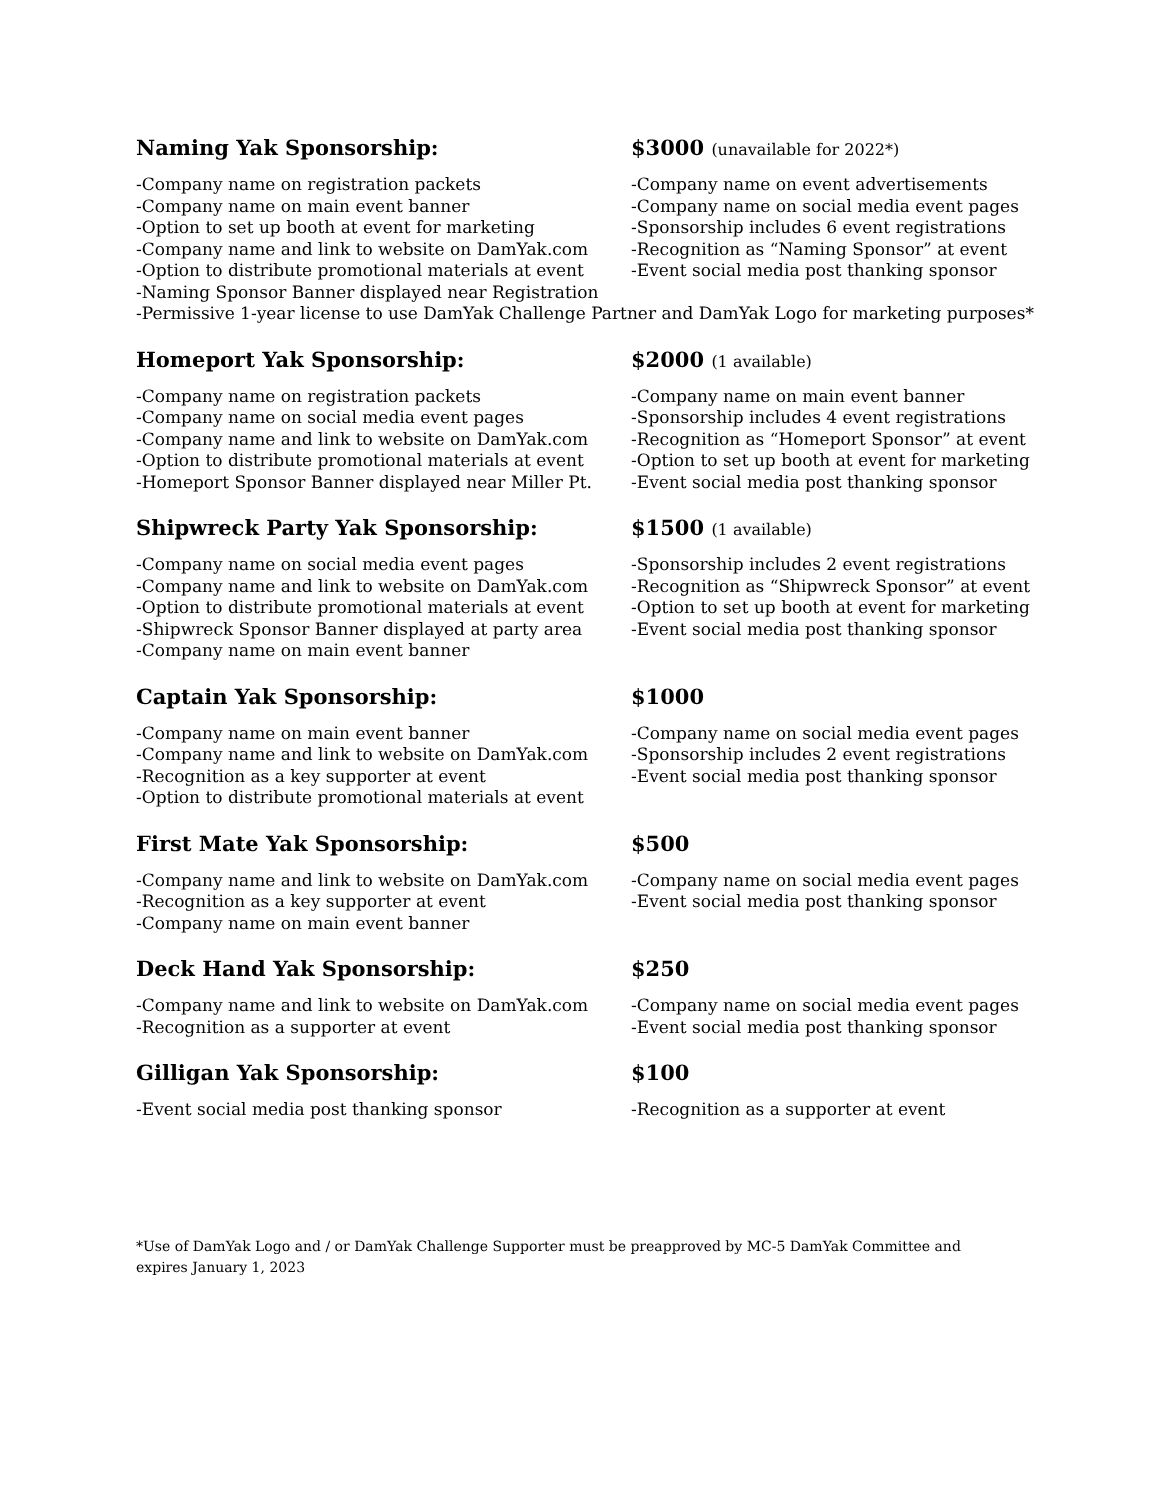Naming Yak Sponsorship: $3000 (unavailable for 2022*)
-Company name on registration packets -Company name on event advertisements
-Company name on main event banner -Company name on social media event pages
-Option to set up booth at event for marketing -Sponsorship includes 6 event registrations
-Company name and link to website on DamYak.com -Recognition as “Naming Sponsor” at event
-Option to distribute promotional materials at event
-Event social media post thanking sponsor
-Naming Sponsor Banner displayed near Registration
-Permissive 1-year license to use DamYak Challenge Partner and DamYak Logo for marketing purposes*
Homeport Yak Sponsorship: $2000 (1 available)
-Company name on registration packets -Company name on main event banner
-Company name on social media event pages -Sponsorship includes 4 event registrations
-Company name and link to website on DamYak.com -Recognition as “Homeport Sponsor” at event
-Option to distribute promotional materials at event
-Option to set up booth at event for marketing
-Homeport Sponsor Banner displayed near Miller Pt.
-Event social media post thanking sponsor
Shipwreck Party Yak Sponsorship: $1500 (1 available)
-Company name on social media event pages -Sponsorship includes 2 event registrations
-Company name and link to website on DamYak.com -Recognition as “Shipwreck Sponsor” at event
-Option to distribute promotional materials at event
-Option to set up booth at event for marketing
-Shipwreck Sponsor Banner displayed at party area
-Event social media post thanking sponsor
-Company name on main event banner
Captain Yak Sponsorship: $1000
-Company name on main event banner -Company name on social media event pages
-Company name and link to website on DamYak.com -Sponsorship includes 2 event registrations
-Recognition as a key supporter at event -Event social media post thanking sponsor
-Option to distribute promotional materials at event
First Mate Yak Sponsorship: $500
-Company name and link to website on DamYak.com -Company name on social media event pages
-Recognition as a key supporter at event -Event social media post thanking sponsor
-Company name on main event banner
Deck Hand Yak Sponsorship: $250
-Company name and link to website on DamYak.com -Company name on social media event pages
-Recognition as a supporter at event -Event social media post thanking sponsor
Gilligan Yak Sponsorship: $100
-Event social media post thanking sponsor -Recognition as a supporter at event
*Use of DamYak Logo and / or DamYak Challenge Supporter must be preapproved by MC-5 DamYak Committee and expires January 1, 2023